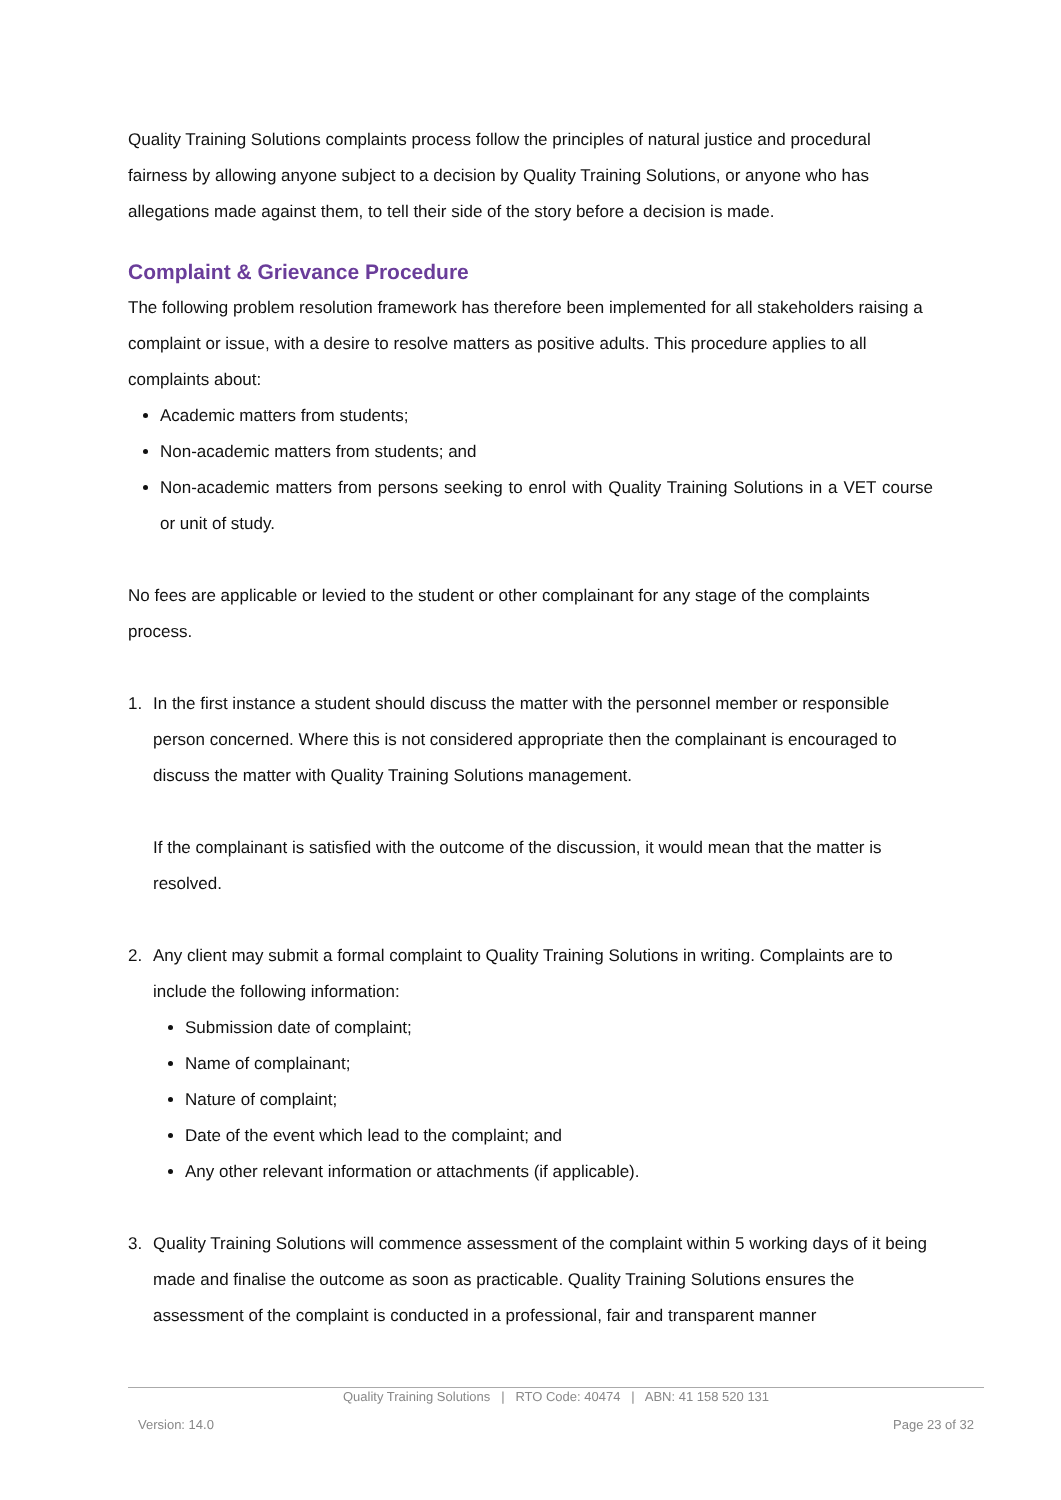Quality Training Solutions complaints process follow the principles of natural justice and procedural fairness by allowing anyone subject to a decision by Quality Training Solutions, or anyone who has allegations made against them, to tell their side of the story before a decision is made.
Complaint & Grievance Procedure
The following problem resolution framework has therefore been implemented for all stakeholders raising a complaint or issue, with a desire to resolve matters as positive adults. This procedure applies to all complaints about:
Academic matters from students;
Non-academic matters from students; and
Non-academic matters from persons seeking to enrol with Quality Training Solutions in a VET course or unit of study.
No fees are applicable or levied to the student or other complainant for any stage of the complaints process.
1. In the first instance a student should discuss the matter with the personnel member or responsible person concerned. Where this is not considered appropriate then the complainant is encouraged to discuss the matter with Quality Training Solutions management.
If the complainant is satisfied with the outcome of the discussion, it would mean that the matter is resolved.
2. Any client may submit a formal complaint to Quality Training Solutions in writing. Complaints are to include the following information:
Submission date of complaint;
Name of complainant;
Nature of complaint;
Date of the event which lead to the complaint; and
Any other relevant information or attachments (if applicable).
3. Quality Training Solutions will commence assessment of the complaint within 5 working days of it being made and finalise the outcome as soon as practicable. Quality Training Solutions ensures the assessment of the complaint is conducted in a professional, fair and transparent manner
Quality Training Solutions | RTO Code: 40474 | ABN: 41 158 520 131
Version: 14.0 Page 23 of 32